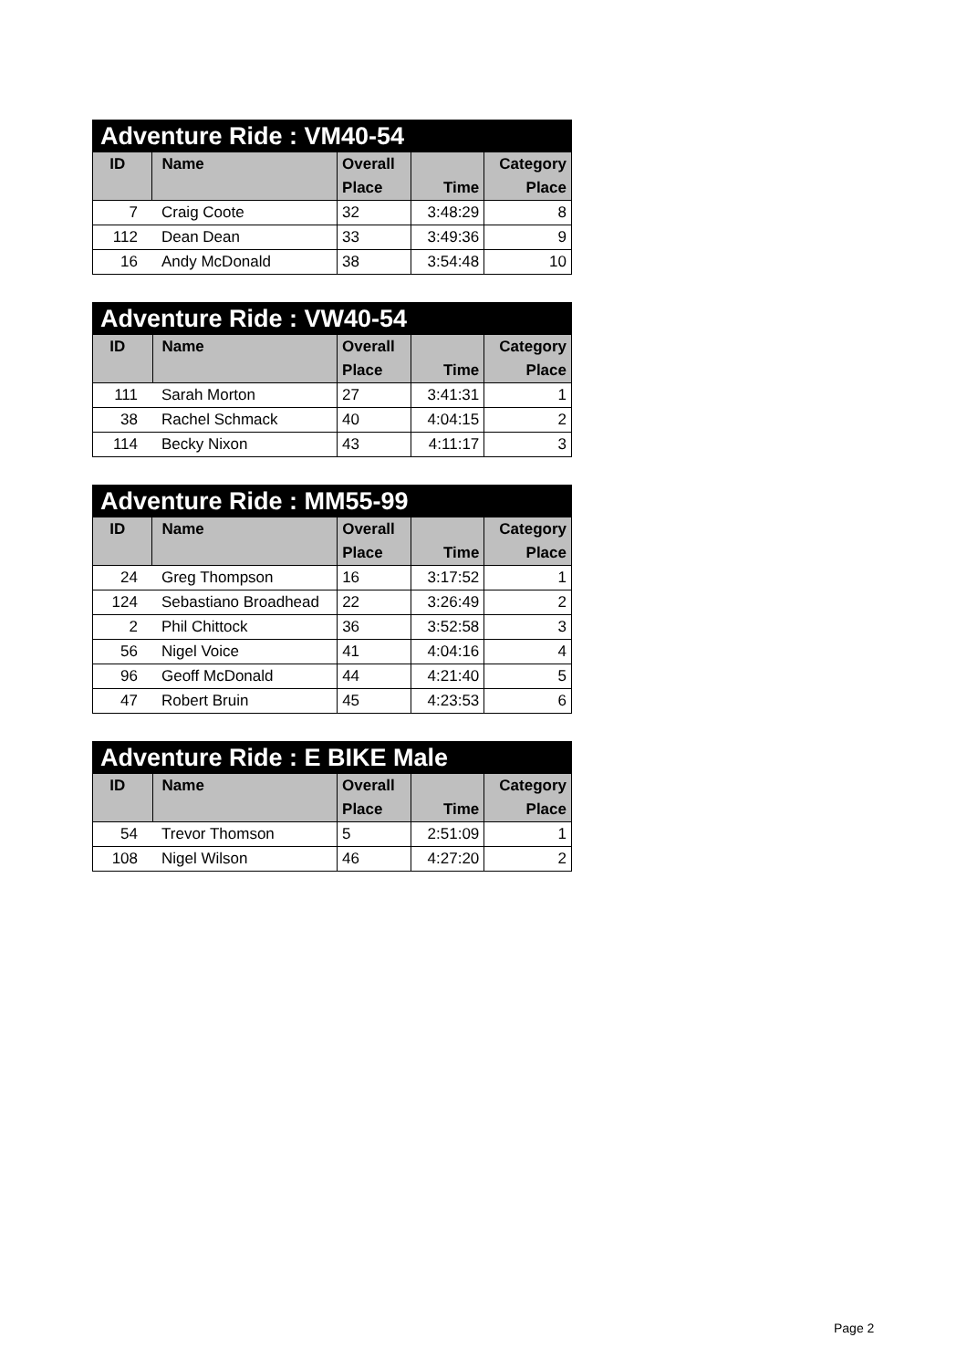| Adventure Ride : VM40-54 | | | | |
| --- | --- | --- | --- | --- |
| ID | Name | Overall | | Category |
| | | Place | Time | Place |
| 7 | Craig Coote | 32 | 3:48:29 | 8 |
| 112 | Dean Dean | 33 | 3:49:36 | 9 |
| 16 | Andy McDonald | 38 | 3:54:48 | 10 |
| Adventure Ride : VW40-54 | | | | |
| --- | --- | --- | --- | --- |
| ID | Name | Overall | | Category |
| | | Place | Time | Place |
| 111 | Sarah Morton | 27 | 3:41:31 | 1 |
| 38 | Rachel Schmack | 40 | 4:04:15 | 2 |
| 114 | Becky Nixon | 43 | 4:11:17 | 3 |
| Adventure Ride : MM55-99 | | | | |
| --- | --- | --- | --- | --- |
| ID | Name | Overall | | Category |
| | | Place | Time | Place |
| 24 | Greg Thompson | 16 | 3:17:52 | 1 |
| 124 | Sebastiano Broadhead | 22 | 3:26:49 | 2 |
| 2 | Phil Chittock | 36 | 3:52:58 | 3 |
| 56 | Nigel Voice | 41 | 4:04:16 | 4 |
| 96 | Geoff McDonald | 44 | 4:21:40 | 5 |
| 47 | Robert Bruin | 45 | 4:23:53 | 6 |
| Adventure Ride : E BIKE Male | | | | |
| --- | --- | --- | --- | --- |
| ID | Name | Overall | | Category |
| | | Place | Time | Place |
| 54 | Trevor Thomson | 5 | 2:51:09 | 1 |
| 108 | Nigel Wilson | 46 | 4:27:20 | 2 |
Page 2